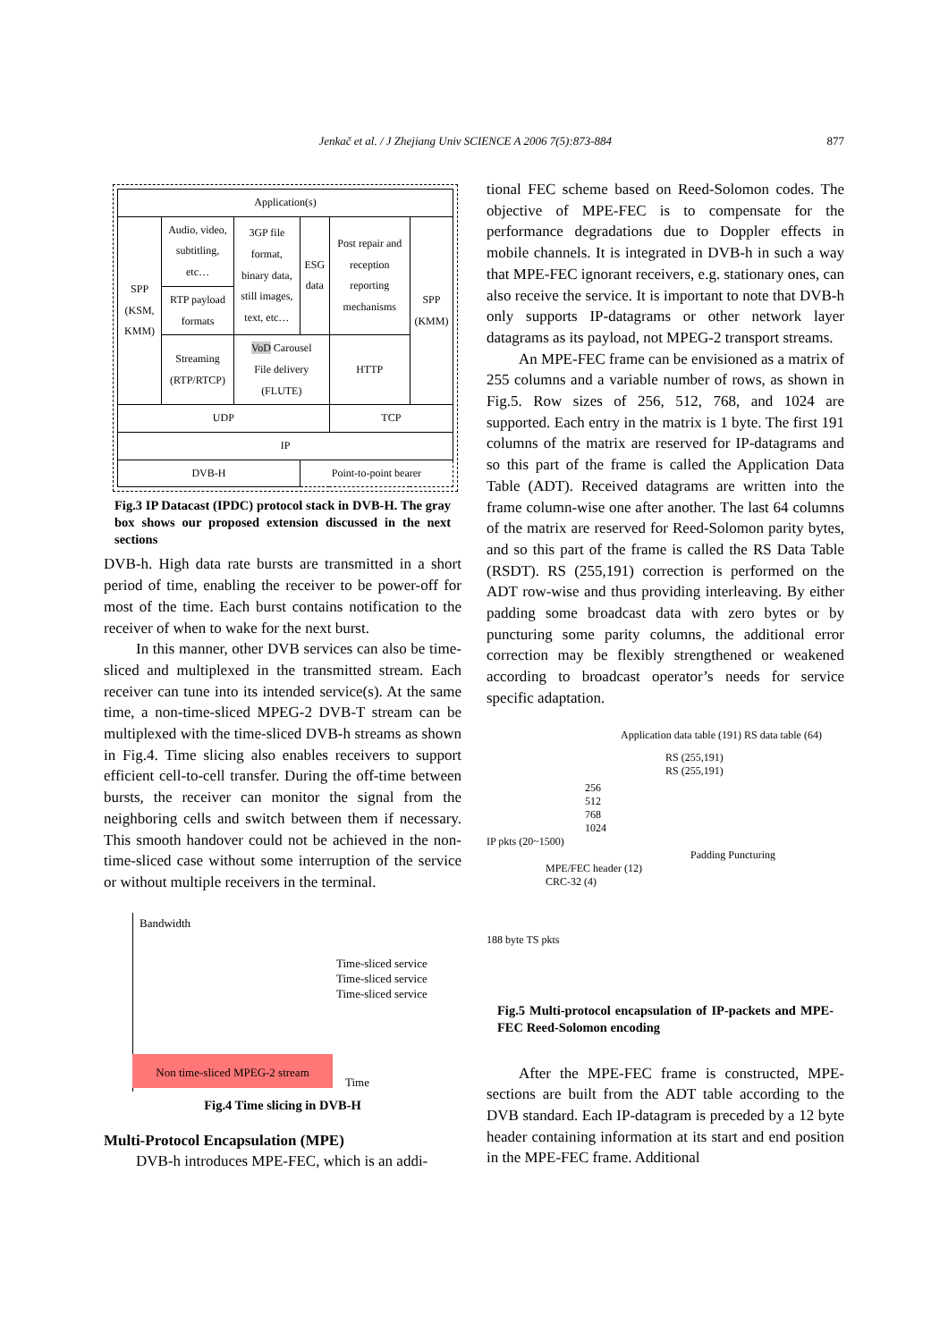Jenkač et al. / J Zhejiang Univ SCIENCE A 2006 7(5):873-884 877
| Application(s) | | | | | |
| SPP (KSM, KMM) | Audio, video, subtitling, etc… | 3GP file format, binary data, still images, text, etc… | ESG data | Post repair and reception reporting mechanisms | SPP (KMM) |
| | RTP payload formats | | | | |
| | Streaming (RTP/RTCP) | VoD Carousel File delivery (FLUTE) | | HTTP | |
| UDP | | | | TCP | |
| IP | | | | | |
| DVB-H | | | Point-to-point bearer | | |
Fig.3 IP Datacast (IPDC) protocol stack in DVB-H. The gray box shows our proposed extension discussed in the next sections
DVB-h. High data rate bursts are transmitted in a short period of time, enabling the receiver to be power-off for most of the time. Each burst contains notification to the receiver of when to wake for the next burst.
In this manner, other DVB services can also be time-sliced and multiplexed in the transmitted stream. Each receiver can tune into its intended service(s). At the same time, a non-time-sliced MPEG-2 DVB-T stream can be multiplexed with the time-sliced DVB-h streams as shown in Fig.4. Time slicing also enables receivers to support efficient cell-to-cell transfer. During the off-time between bursts, the receiver can monitor the signal from the neighboring cells and switch between them if necessary. This smooth handover could not be achieved in the non-time-sliced case without some interruption of the service or without multiple receivers in the terminal.
Bandwidth
Non time-sliced MPEG-2 stream
Time-sliced service
Time-sliced service
Time-sliced service
Time
Fig.4 Time slicing in DVB-H
Multi-Protocol Encapsulation (MPE)
DVB-h introduces MPE-FEC, which is an addi-
tional FEC scheme based on Reed-Solomon codes. The objective of MPE-FEC is to compensate for the performance degradations due to Doppler effects in mobile channels. It is integrated in DVB-h in such a way that MPE-FEC ignorant receivers, e.g. stationary ones, can also receive the service. It is important to note that DVB-h only supports IP-datagrams or other network layer datagrams as its payload, not MPEG-2 transport streams.
An MPE-FEC frame can be envisioned as a matrix of 255 columns and a variable number of rows, as shown in Fig.5. Row sizes of 256, 512, 768, and 1024 are supported. Each entry in the matrix is 1 byte. The first 191 columns of the matrix are reserved for IP-datagrams and so this part of the frame is called the Application Data Table (ADT). Received datagrams are written into the frame column-wise one after another. The last 64 columns of the matrix are reserved for Reed-Solomon parity bytes, and so this part of the frame is called the RS Data Table (RSDT). RS (255,191) correction is performed on the ADT row-wise and thus providing interleaving. By either padding some broadcast data with zero bytes or by puncturing some parity columns, the additional error correction may be flexibly strengthened or weakened according to broadcast operator’s needs for service specific adaptation.
Application data table (191) RS data table (64)
RS (255,191)
RS (255,191)
256
512
768
1024
IP pkts (20~1500)
Padding Puncturing
MPE/FEC header (12)
CRC-32 (4)
188 byte TS pkts
Fig.5 Multi-protocol encapsulation of IP-packets and MPE-FEC Reed-Solomon encoding
After the MPE-FEC frame is constructed, MPE-sections are built from the ADT table according to the DVB standard. Each IP-datagram is preceded by a 12 byte header containing information at its start and end position in the MPE-FEC frame. Additional